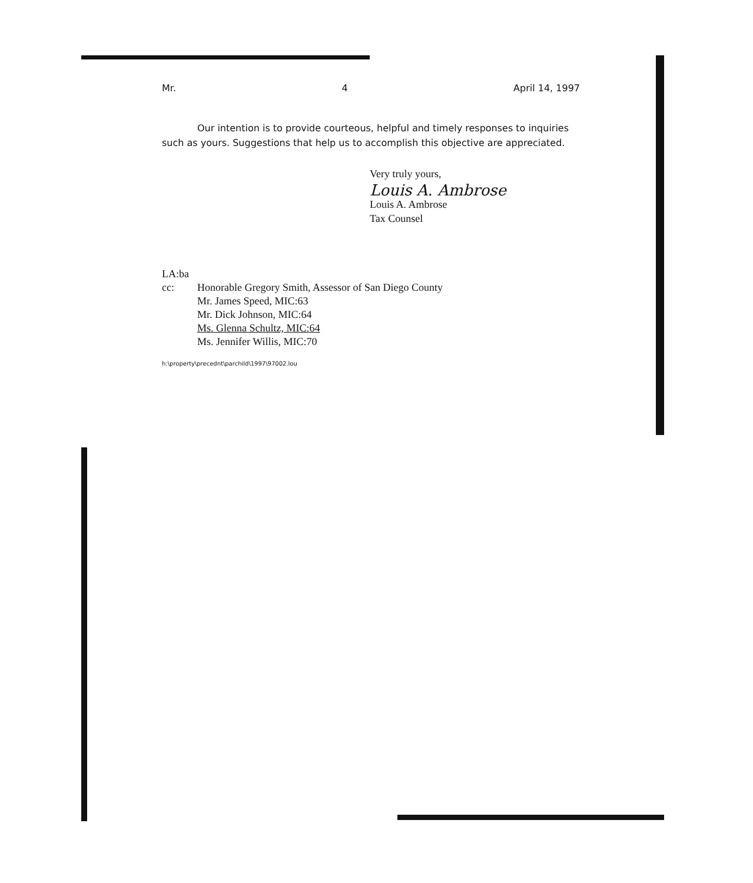Mr. 4 April 14, 1997
Our intention is to provide courteous, helpful and timely responses to inquiries such as yours. Suggestions that help us to accomplish this objective are appreciated.
Very truly yours,
Louis A. Ambrose
Louis A. Ambrose
Tax Counsel
LA:ba
cc: Honorable Gregory Smith, Assessor of San Diego County
Mr. James Speed, MIC:63
Mr. Dick Johnson, MIC:64
Ms. Glenna Schultz, MIC:64
Ms. Jennifer Willis, MIC:70
h:\property\precednt\parchild\1997\97002.lou